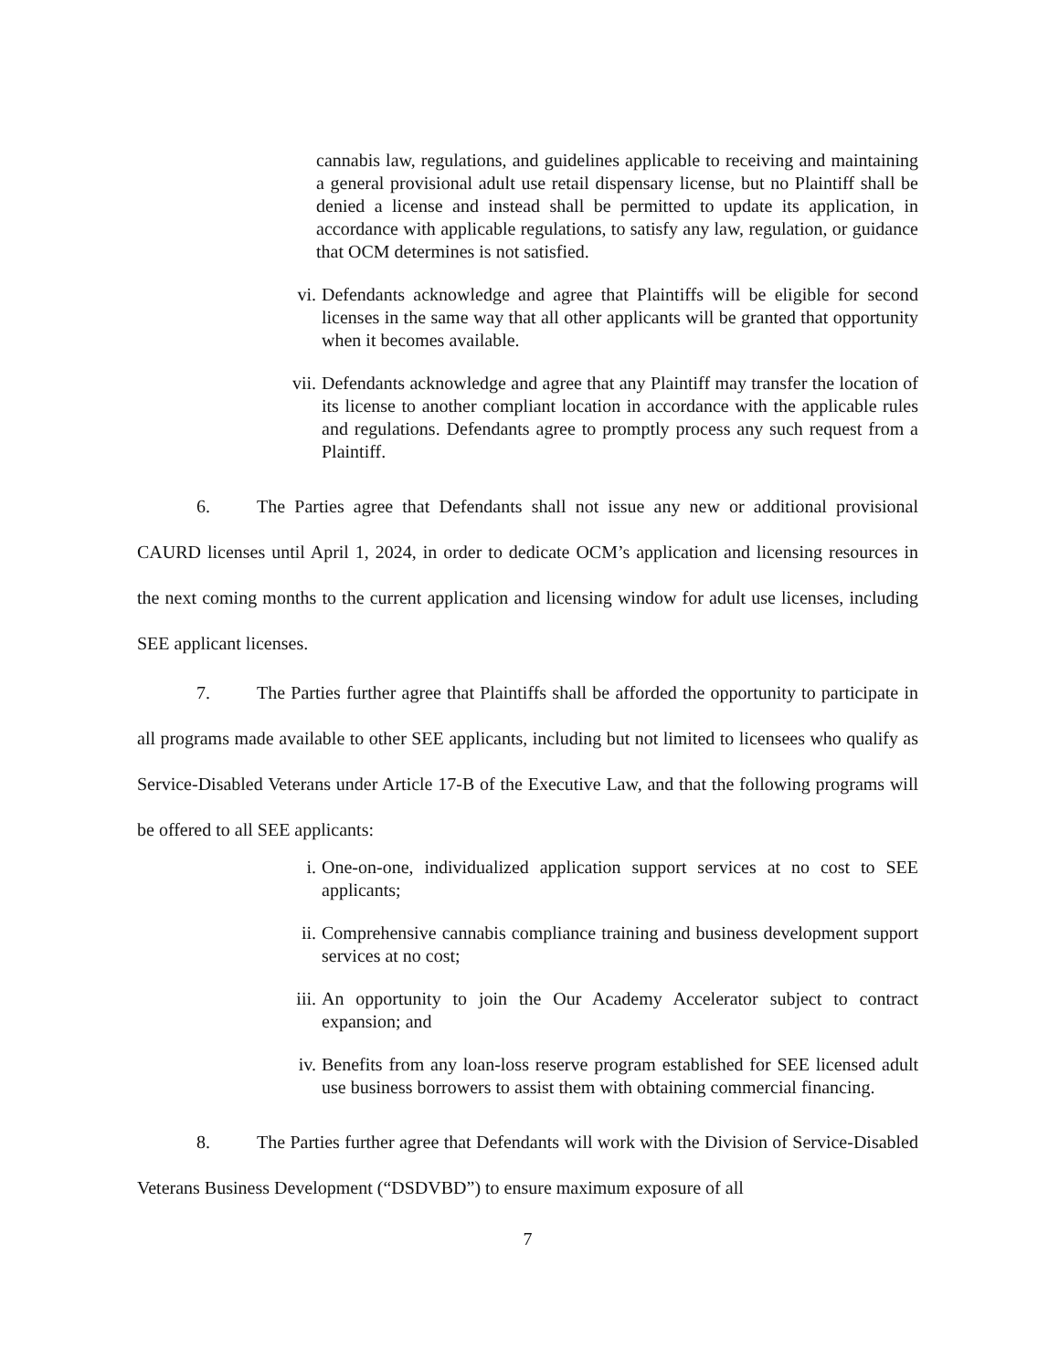cannabis law, regulations, and guidelines applicable to receiving and maintaining a general provisional adult use retail dispensary license, but no Plaintiff shall be denied a license and instead shall be permitted to update its application, in accordance with applicable regulations, to satisfy any law, regulation, or guidance that OCM determines is not satisfied.
vi. Defendants acknowledge and agree that Plaintiffs will be eligible for second licenses in the same way that all other applicants will be granted that opportunity when it becomes available.
vii. Defendants acknowledge and agree that any Plaintiff may transfer the location of its license to another compliant location in accordance with the applicable rules and regulations. Defendants agree to promptly process any such request from a Plaintiff.
6. The Parties agree that Defendants shall not issue any new or additional provisional CAURD licenses until April 1, 2024, in order to dedicate OCM’s application and licensing resources in the next coming months to the current application and licensing window for adult use licenses, including SEE applicant licenses.
7. The Parties further agree that Plaintiffs shall be afforded the opportunity to participate in all programs made available to other SEE applicants, including but not limited to licensees who qualify as Service-Disabled Veterans under Article 17-B of the Executive Law, and that the following programs will be offered to all SEE applicants:
i. One-on-one, individualized application support services at no cost to SEE applicants;
ii. Comprehensive cannabis compliance training and business development support services at no cost;
iii. An opportunity to join the Our Academy Accelerator subject to contract expansion; and
iv. Benefits from any loan-loss reserve program established for SEE licensed adult use business borrowers to assist them with obtaining commercial financing.
8. The Parties further agree that Defendants will work with the Division of Service-Disabled Veterans Business Development (“DSDVBD”) to ensure maximum exposure of all
7